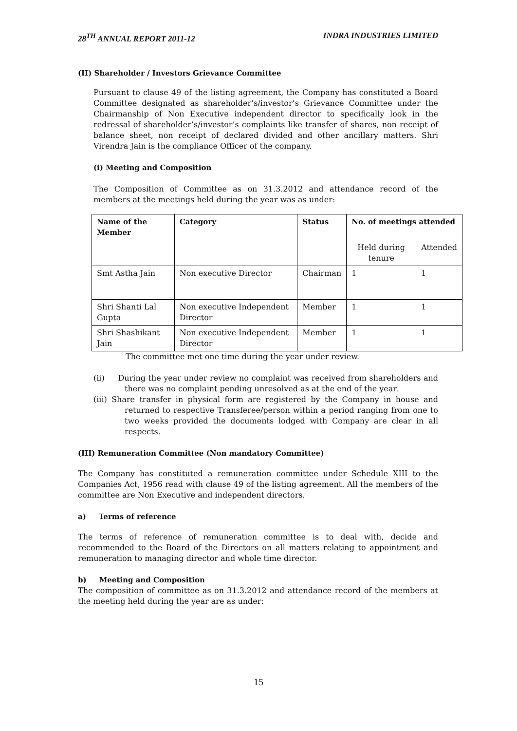28<sup>TH</sup> ANNUAL REPORT 2011-12 INDRA INDUSTRIES LIMITED
(II) Shareholder / Investors Grievance Committee
Pursuant to clause 49 of the listing agreement, the Company has constituted a Board Committee designated as shareholder’s/investor’s Grievance Committee under the Chairmanship of Non Executive independent director to specifically look in the redressal of shareholder’s/investor’s complaints like transfer of shares, non receipt of balance sheet, non receipt of declared divided and other ancillary matters. Shri Virendra Jain is the compliance Officer of the company.
(i) Meeting and Composition
The Composition of Committee as on 31.3.2012 and attendance record of the members at the meetings held during the year was as under:
| Name of the Member | Category | Status | No. of meetings attended | |
| --- | --- | --- | --- | --- |
| | | | Held during tenure | Attended |
| Smt Astha Jain | Non executive Director | Chairman | 1 | 1 |
| Shri Shanti Lal Gupta | Non executive Independent Director | Member | 1 | 1 |
| Shri Shashikant Jain | Non executive Independent Director | Member | 1 | 1 |
The committee met one time during the year under review.
(ii) During the year under review no complaint was received from shareholders and there was no complaint pending unresolved as at the end of the year.
(iii) Share transfer in physical form are registered by the Company in house and returned to respective Transferee/person within a period ranging from one to two weeks provided the documents lodged with Company are clear in all respects.
(III) Remuneration Committee (Non mandatory Committee)
The Company has constituted a remuneration committee under Schedule XIII to the Companies Act, 1956 read with clause 49 of the listing agreement. All the members of the committee are Non Executive and independent directors.
a) Terms of reference
The terms of reference of remuneration committee is to deal with, decide and recommended to the Board of the Directors on all matters relating to appointment and remuneration to managing director and whole time director.
b) Meeting and Composition
The composition of committee as on 31.3.2012 and attendance record of the members at the meeting held during the year are as under:
15